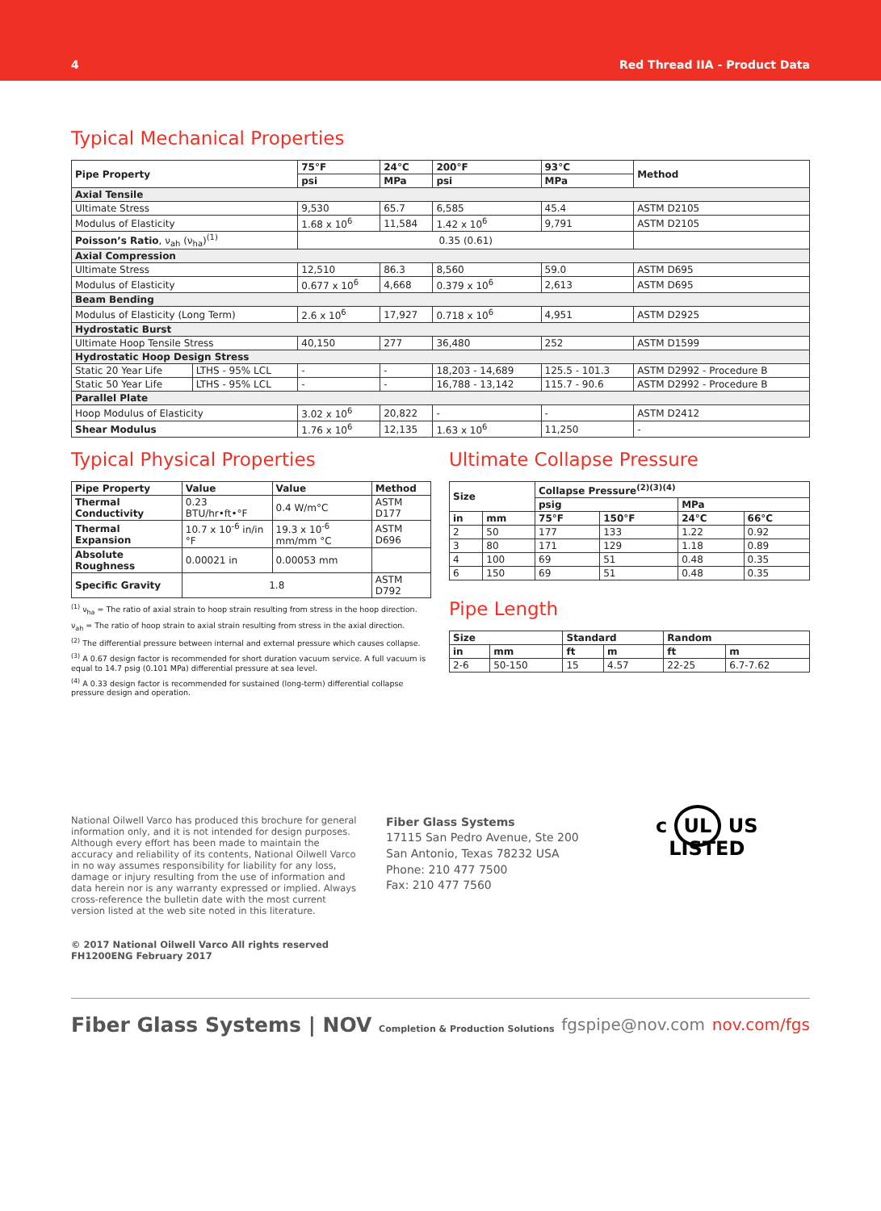4 Red Thread IIA - Product Data
Typical Mechanical Properties
| Pipe Property | | 75°F | 24°C | 200°F | 93°C | Method |
| --- | --- | --- | --- | --- | --- | --- |
| | | psi | MPa | psi | MPa | |
| Axial Tensile | | | | | | |
| Ultimate Stress | | 9,530 | 65.7 | 6,585 | 45.4 | ASTM D2105 |
| Modulus of Elasticity | | 1.68 x 10<sup>6</sup> | 11,584 | 1.42 x 10<sup>6</sup> | 9,791 | ASTM D2105 |
| Poisson’s Ratio , ν<sub>ah</sub> (ν<sub>ha</sub>)<sup>(1)</sup> | | 0.35 (0.61) | | | | |
| Axial Compression | | | | | | |
| Ultimate Stress | | 12,510 | 86.3 | 8,560 | 59.0 | ASTM D695 |
| Modulus of Elasticity | | 0.677 x 10<sup>6</sup> | 4,668 | 0.379 x 10<sup>6</sup> | 2,613 | ASTM D695 |
| Beam Bending | | | | | | |
| Modulus of Elasticity (Long Term) | | 2.6 x 10<sup>6</sup> | 17,927 | 0.718 x 10<sup>6</sup> | 4,951 | ASTM D2925 |
| Hydrostatic Burst | | | | | | |
| Ultimate Hoop Tensile Stress | | 40,150 | 277 | 36,480 | 252 | ASTM D1599 |
| Hydrostatic Hoop Design Stress | | | | | | |
| Static 20 Year Life | LTHS - 95% LCL | - | - | 18,203 - 14,689 | 125.5 - 101.3 | ASTM D2992 - Procedure B |
| Static 50 Year Life | LTHS - 95% LCL | - | - | 16,788 - 13,142 | 115.7 - 90.6 | ASTM D2992 - Procedure B |
| Parallel Plate | | | | | | |
| Hoop Modulus of Elasticity | | 3.02 x 10<sup>6</sup> | 20,822 | - | - | ASTM D2412 |
| Shear Modulus | | 1.76 x 10<sup>6</sup> | 12,135 | 1.63 x 10<sup>6</sup> | 11,250 | - |
Typical Physical Properties
| Pipe Property | Value | Value | Method |
| --- | --- | --- | --- |
| Thermal Conductivity | 0.23 BTU/hr•ft•°F | 0.4 W/m°C | ASTM D177 |
| Thermal Expansion | 10.7 x 10<sup>-6</sup> in/in °F | 19.3 x 10<sup>-6</sup> mm/mm °C | ASTM D696 |
| Absolute Roughness | 0.00021 in | 0.00053 mm | |
| Specific Gravity | 1.8 | | ASTM D792 |
<sup>(1)</sup> ν<sub>ha</sub> = The ratio of axial strain to hoop strain resulting from stress in the hoop direction.
ν<sub>ah</sub> = The ratio of hoop strain to axial strain resulting from stress in the axial direction.
<sup>(2)</sup> The differential pressure between internal and external pressure which causes collapse.
<sup>(3)</sup> A 0.67 design factor is recommended for short duration vacuum service. A full vacuum is equal to 14.7 psig (0.101 MPa) differential pressure at sea level.
<sup>(4)</sup> A 0.33 design factor is recommended for sustained (long-term) differential collapse pressure design and operation.
Ultimate Collapse Pressure
| Size | | Collapse Pressure<sup>(2)(3)(4)</sup> | | | |
| --- | --- | --- | --- | --- | --- |
| | | psig | | MPa | |
| in | mm | 75°F | 150°F | 24°C | 66°C |
| 2 | 50 | 177 | 133 | 1.22 | 0.92 |
| 3 | 80 | 171 | 129 | 1.18 | 0.89 |
| 4 | 100 | 69 | 51 | 0.48 | 0.35 |
| 6 | 150 | 69 | 51 | 0.48 | 0.35 |
Pipe Length
| Size | | Standard | | Random | |
| --- | --- | --- | --- | --- | --- |
| in | mm | ft | m | ft | m |
| 2-6 | 50-150 | 15 | 4.57 | 22-25 | 6.7-7.62 |
National Oilwell Varco has produced this brochure for general information only, and it is not intended for design purposes. Although every effort has been made to maintain the accuracy and reliability of its contents, National Oilwell Varco in no way assumes responsibility for liability for any loss, damage or injury resulting from the use of information and data herein nor is any warranty expressed or implied. Always cross-reference the bulletin date with the most current version listed at the web site noted in this literature.
© 2017 National Oilwell Varco All rights reserved
FH1200ENG February 2017
Fiber Glass Systems
17115 San Pedro Avenue, Ste 200
San Antonio, Texas 78232 USA
Phone: 210 477 7500
Fax: 210 477 7560
c UL US
LISTED
Fiber Glass Systems | NOV Completion & Production Solutions fgspipe@nov.com nov.com/fgs